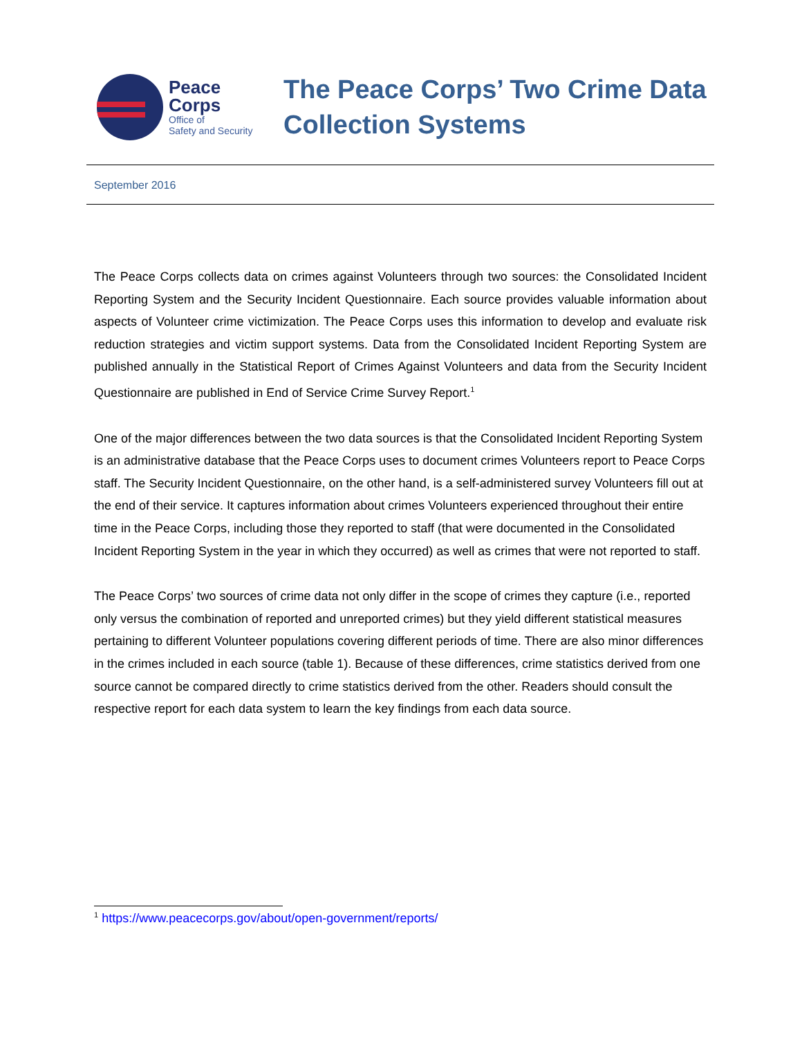Peace
Corps
Office of
Safety and Security
The Peace Corps’ Two Crime Data
Collection Systems
September 2016
The Peace Corps collects data on crimes against Volunteers through two sources: the Consolidated Incident Reporting System and the Security Incident Questionnaire. Each source provides valuable information about aspects of Volunteer crime victimization. The Peace Corps uses this information to develop and evaluate risk reduction strategies and victim support systems. Data from the Consolidated Incident Reporting System are published annually in the Statistical Report of Crimes Against Volunteers and data from the Security Incident Questionnaire are published in End of Service Crime Survey Report.<sup>1</sup>
One of the major differences between the two data sources is that the Consolidated Incident Reporting System is an administrative database that the Peace Corps uses to document crimes Volunteers report to Peace Corps staff. The Security Incident Questionnaire, on the other hand, is a self-administered survey Volunteers fill out at the end of their service. It captures information about crimes Volunteers experienced throughout their entire time in the Peace Corps, including those they reported to staff (that were documented in the Consolidated Incident Reporting System in the year in which they occurred) as well as crimes that were not reported to staff.
The Peace Corps’ two sources of crime data not only differ in the scope of crimes they capture (i.e., reported only versus the combination of reported and unreported crimes) but they yield different statistical measures pertaining to different Volunteer populations covering different periods of time. There are also minor differences in the crimes included in each source (table 1). Because of these differences, crime statistics derived from one source cannot be compared directly to crime statistics derived from the other. Readers should consult the respective report for each data system to learn the key findings from each data source.
<sup>1</sup> https://www.peacecorps.gov/about/open-government/reports/